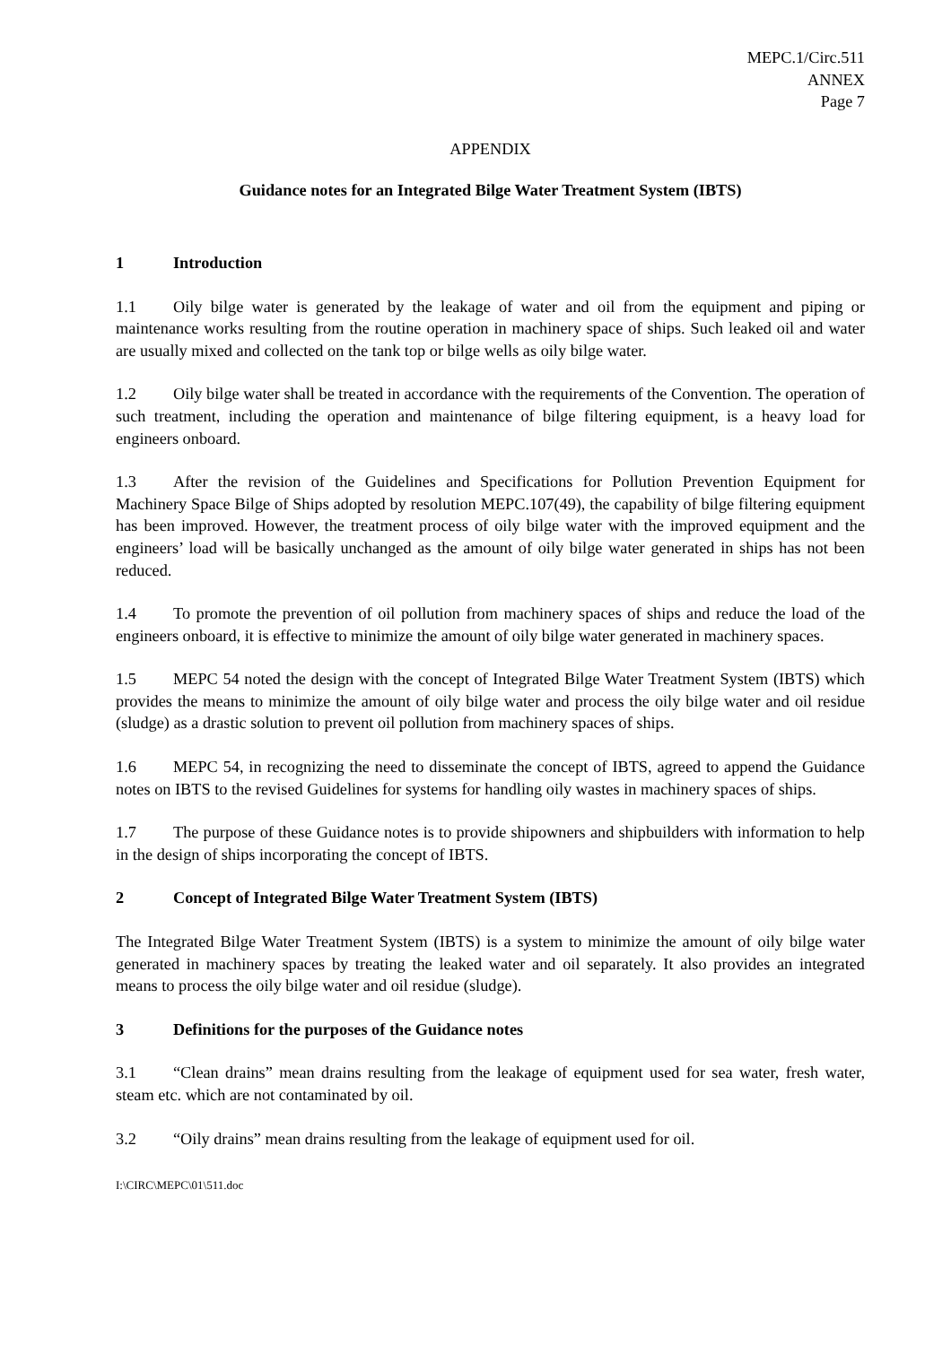MEPC.1/Circ.511
ANNEX
Page 7
APPENDIX
Guidance notes for an Integrated Bilge Water Treatment System (IBTS)
1 Introduction
1.1 Oily bilge water is generated by the leakage of water and oil from the equipment and piping or maintenance works resulting from the routine operation in machinery space of ships. Such leaked oil and water are usually mixed and collected on the tank top or bilge wells as oily bilge water.
1.2 Oily bilge water shall be treated in accordance with the requirements of the Convention. The operation of such treatment, including the operation and maintenance of bilge filtering equipment, is a heavy load for engineers onboard.
1.3 After the revision of the Guidelines and Specifications for Pollution Prevention Equipment for Machinery Space Bilge of Ships adopted by resolution MEPC.107(49), the capability of bilge filtering equipment has been improved. However, the treatment process of oily bilge water with the improved equipment and the engineers’ load will be basically unchanged as the amount of oily bilge water generated in ships has not been reduced.
1.4 To promote the prevention of oil pollution from machinery spaces of ships and reduce the load of the engineers onboard, it is effective to minimize the amount of oily bilge water generated in machinery spaces.
1.5 MEPC 54 noted the design with the concept of Integrated Bilge Water Treatment System (IBTS) which provides the means to minimize the amount of oily bilge water and process the oily bilge water and oil residue (sludge) as a drastic solution to prevent oil pollution from machinery spaces of ships.
1.6 MEPC 54, in recognizing the need to disseminate the concept of IBTS, agreed to append the Guidance notes on IBTS to the revised Guidelines for systems for handling oily wastes in machinery spaces of ships.
1.7 The purpose of these Guidance notes is to provide shipowners and shipbuilders with information to help in the design of ships incorporating the concept of IBTS.
2 Concept of Integrated Bilge Water Treatment System (IBTS)
The Integrated Bilge Water Treatment System (IBTS) is a system to minimize the amount of oily bilge water generated in machinery spaces by treating the leaked water and oil separately. It also provides an integrated means to process the oily bilge water and oil residue (sludge).
3 Definitions for the purposes of the Guidance notes
3.1 “Clean drains” mean drains resulting from the leakage of equipment used for sea water, fresh water, steam etc. which are not contaminated by oil.
3.2 “Oily drains” mean drains resulting from the leakage of equipment used for oil.
I:\CIRC\MEPC\01\511.doc